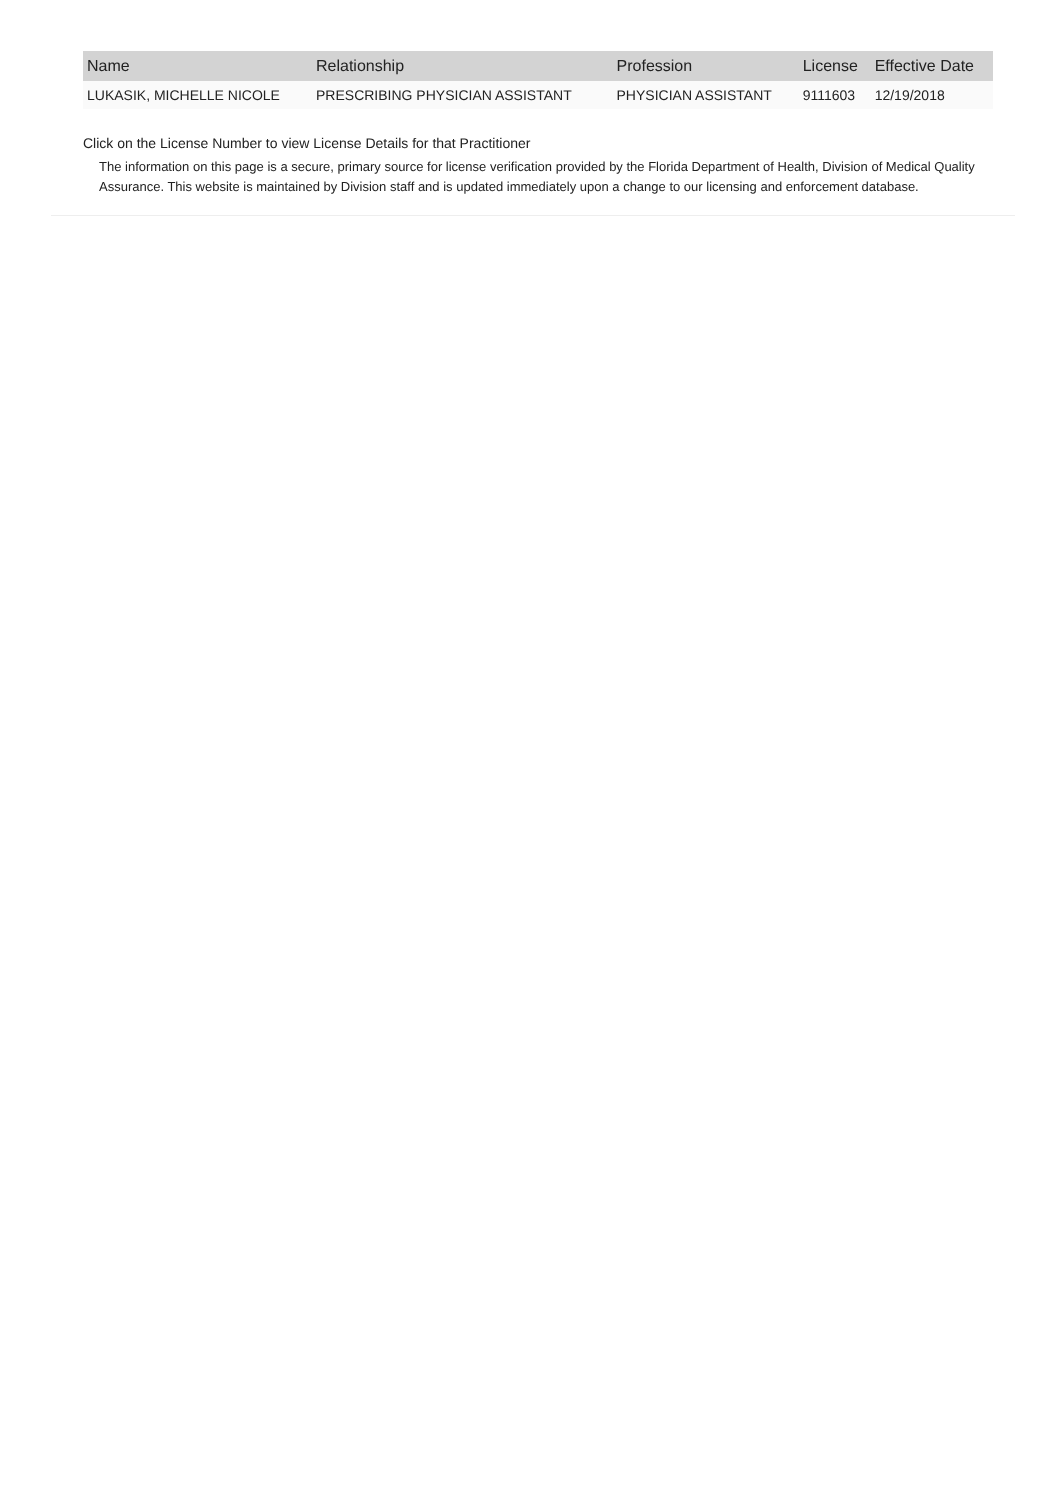| Name | Relationship | Profession | License | Effective Date |
| --- | --- | --- | --- | --- |
| LUKASIK, MICHELLE NICOLE | PRESCRIBING PHYSICIAN ASSISTANT | PHYSICIAN ASSISTANT | 9111603 | 12/19/2018 |
Click on the License Number to view License Details for that Practitioner
The information on this page is a secure, primary source for license verification provided by the Florida Department of Health, Division of Medical Quality Assurance. This website is maintained by Division staff and is updated immediately upon a change to our licensing and enforcement database.